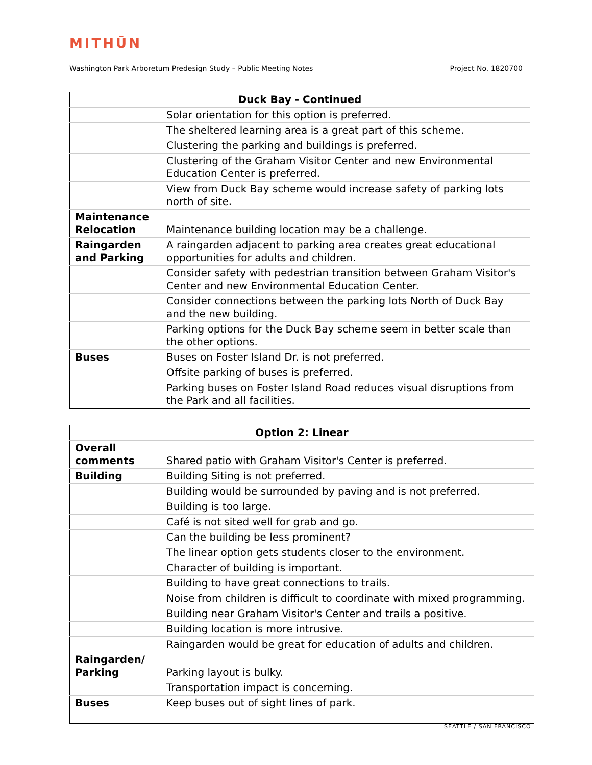MITHŪN
Washington Park Arboretum Predesign Study – Public Meeting Notes Project No. 1820700
| Duck Bay - Continued | |
| --- | --- |
| | Solar orientation for this option is preferred. |
| | The sheltered learning area is a great part of this scheme. |
| | Clustering the parking and buildings is preferred. |
| | Clustering of the Graham Visitor Center and new Environmental Education Center is preferred. |
| | View from Duck Bay scheme would increase safety of parking lots north of site. |
| Maintenance Relocation | Maintenance building location may be a challenge. |
| Raingarden and Parking | A raingarden adjacent to parking area creates great educational opportunities for adults and children. |
| | Consider safety with pedestrian transition between Graham Visitor's Center and new Environmental Education Center. |
| | Consider connections between the parking lots North of Duck Bay and the new building. |
| | Parking options for the Duck Bay scheme seem in better scale than the other options. |
| Buses | Buses on Foster Island Dr. is not preferred. |
| | Offsite parking of buses is preferred. |
| | Parking buses on Foster Island Road reduces visual disruptions from the Park and all facilities. |
| Option 2: Linear | |
| --- | --- |
| Overall comments | Shared patio with Graham Visitor's Center is preferred. |
| Building | Building Siting is not preferred. |
| | Building would be surrounded by paving and is not preferred. |
| | Building is too large. |
| | Café is not sited well for grab and go. |
| | Can the building be less prominent? |
| | The linear option gets students closer to the environment. |
| | Character of building is important. |
| | Building to have great connections to trails. |
| | Noise from children is difficult to coordinate with mixed programming. |
| | Building near Graham Visitor's Center and trails a positive. |
| | Building location is more intrusive. |
| | Raingarden would be great for education of adults and children. |
| Raingarden/ Parking | Parking layout is bulky. |
| | Transportation impact is concerning. |
| Buses | Keep buses out of sight lines of park. |
SEATTLE / SAN FRANCISCO